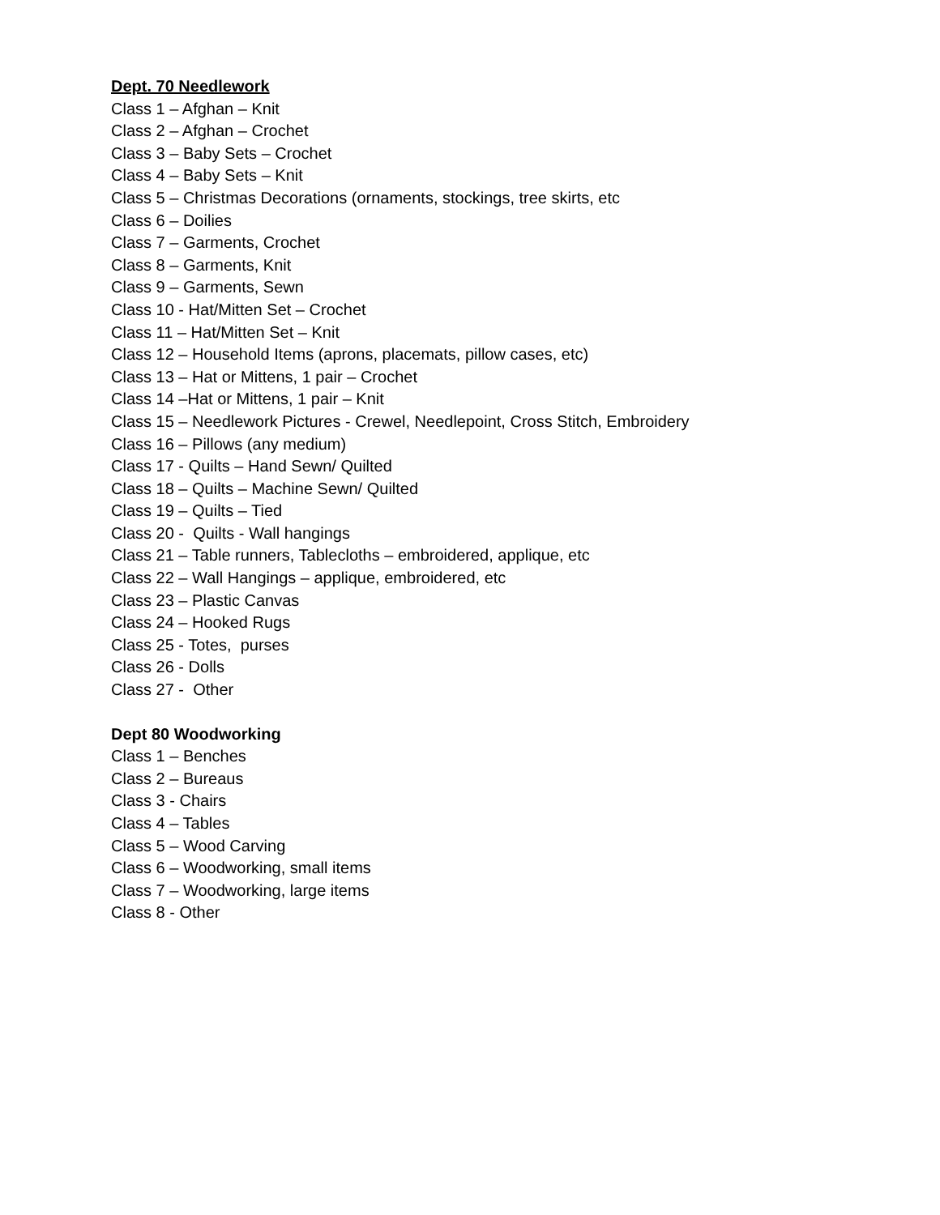Dept. 70 Needlework
Class 1 – Afghan – Knit
Class 2 – Afghan – Crochet
Class 3 – Baby Sets – Crochet
Class 4 – Baby Sets – Knit
Class 5 – Christmas Decorations (ornaments, stockings, tree skirts, etc
Class 6 – Doilies
Class 7 – Garments, Crochet
Class 8 – Garments, Knit
Class 9 – Garments, Sewn
Class 10 - Hat/Mitten Set – Crochet
Class 11 – Hat/Mitten Set – Knit
Class 12 – Household Items (aprons, placemats, pillow cases, etc)
Class 13 – Hat or Mittens, 1 pair – Crochet
Class 14 –Hat or Mittens, 1 pair – Knit
Class 15 – Needlework Pictures - Crewel, Needlepoint, Cross Stitch, Embroidery
Class 16 – Pillows (any medium)
Class 17 - Quilts – Hand Sewn/ Quilted
Class 18 – Quilts – Machine Sewn/ Quilted
Class 19 – Quilts – Tied
Class 20 - Quilts - Wall hangings
Class 21 – Table runners, Tablecloths – embroidered, applique, etc
Class 22 – Wall Hangings – applique, embroidered, etc
Class 23 – Plastic Canvas
Class 24 – Hooked Rugs
Class 25 - Totes, purses
Class 26 - Dolls
Class 27 - Other
Dept 80 Woodworking
Class 1 – Benches
Class 2 – Bureaus
Class 3 - Chairs
Class 4 – Tables
Class 5 – Wood Carving
Class 6 – Woodworking, small items
Class 7 – Woodworking, large items
Class 8 - Other